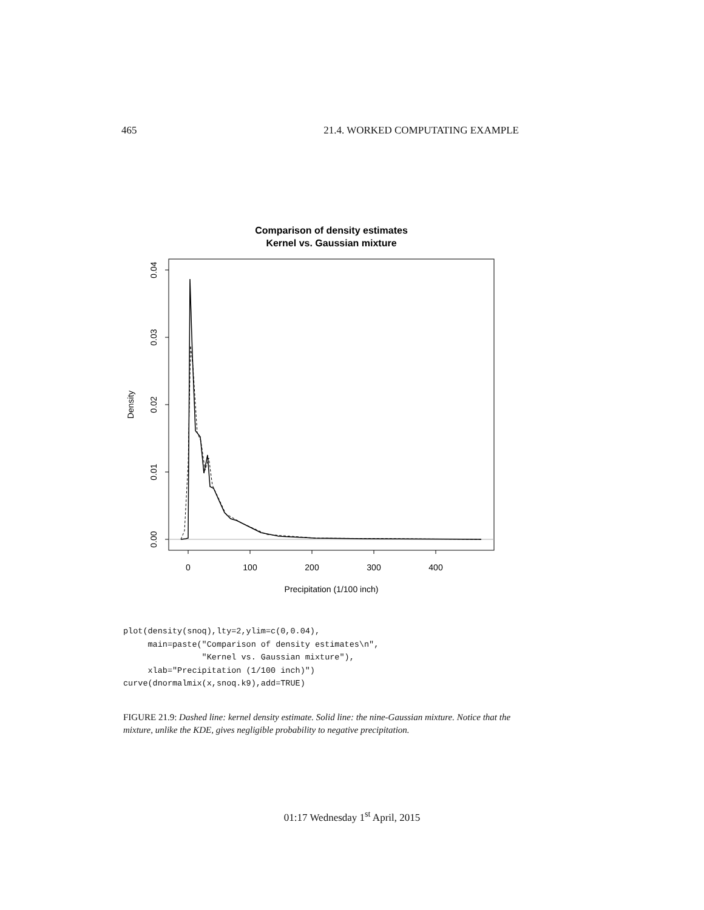465 21.4. WORKED COMPUTATING EXAMPLE
Comparison of density estimates
Kernel vs. Gaussian mixture
0
100
200
300
400
0.00
0.01
0.02
0.03
0.04
Density
Precipitation (1/100 inch)
plot(density(snoq),lty=2,ylim=c(0,0.04),
     main=paste("Comparison of density estimates\n",
                "Kernel vs. Gaussian mixture"),
     xlab="Precipitation (1/100 inch)")
curve(dnormalmix(x,snoq.k9),add=TRUE)
FIGURE 21.9: Dashed line: kernel density estimate. Solid line: the nine-Gaussian mixture. Notice that the mixture, unlike the KDE, gives negligible probability to negative precipitation.
01:17 Wednesday 1<sup>st</sup> April, 2015